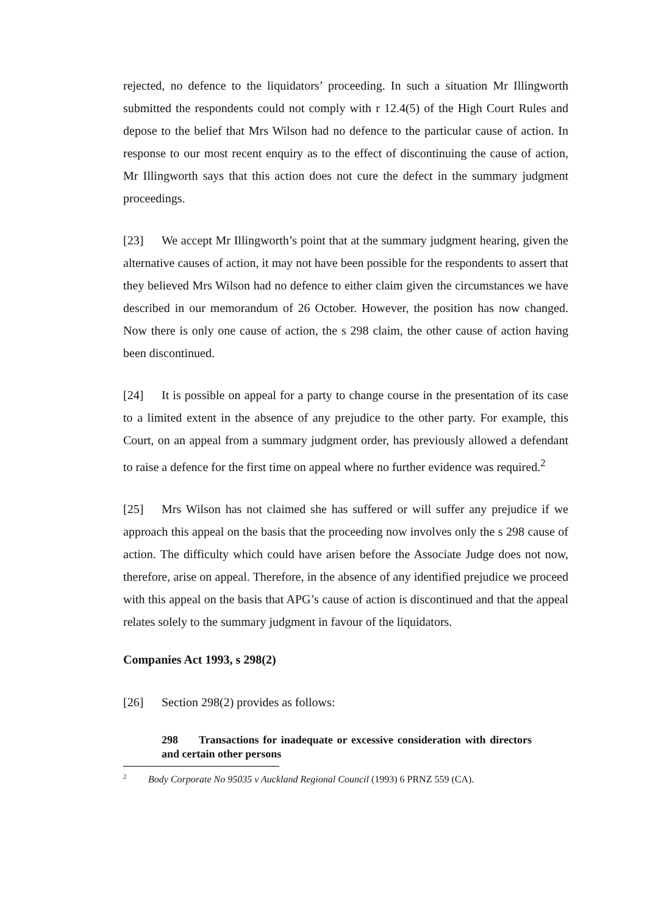rejected, no defence to the liquidators’ proceeding. In such a situation Mr Illingworth submitted the respondents could not comply with r 12.4(5) of the High Court Rules and depose to the belief that Mrs Wilson had no defence to the particular cause of action. In response to our most recent enquiry as to the effect of discontinuing the cause of action, Mr Illingworth says that this action does not cure the defect in the summary judgment proceedings.
[23] We accept Mr Illingworth’s point that at the summary judgment hearing, given the alternative causes of action, it may not have been possible for the respondents to assert that they believed Mrs Wilson had no defence to either claim given the circumstances we have described in our memorandum of 26 October. However, the position has now changed. Now there is only one cause of action, the s 298 claim, the other cause of action having been discontinued.
[24] It is possible on appeal for a party to change course in the presentation of its case to a limited extent in the absence of any prejudice to the other party. For example, this Court, on an appeal from a summary judgment order, has previously allowed a defendant to raise a defence for the first time on appeal where no further evidence was required.<sup>2</sup>
[25] Mrs Wilson has not claimed she has suffered or will suffer any prejudice if we approach this appeal on the basis that the proceeding now involves only the s 298 cause of action. The difficulty which could have arisen before the Associate Judge does not now, therefore, arise on appeal. Therefore, in the absence of any identified prejudice we proceed with this appeal on the basis that APG’s cause of action is discontinued and that the appeal relates solely to the summary judgment in favour of the liquidators.
Companies Act 1993, s 298(2)
[26] Section 298(2) provides as follows:
298 Transactions for inadequate or excessive consideration with directors and certain other persons
<sup>2</sup> Body Corporate No 95035 v Auckland Regional Council (1993) 6 PRNZ 559 (CA).